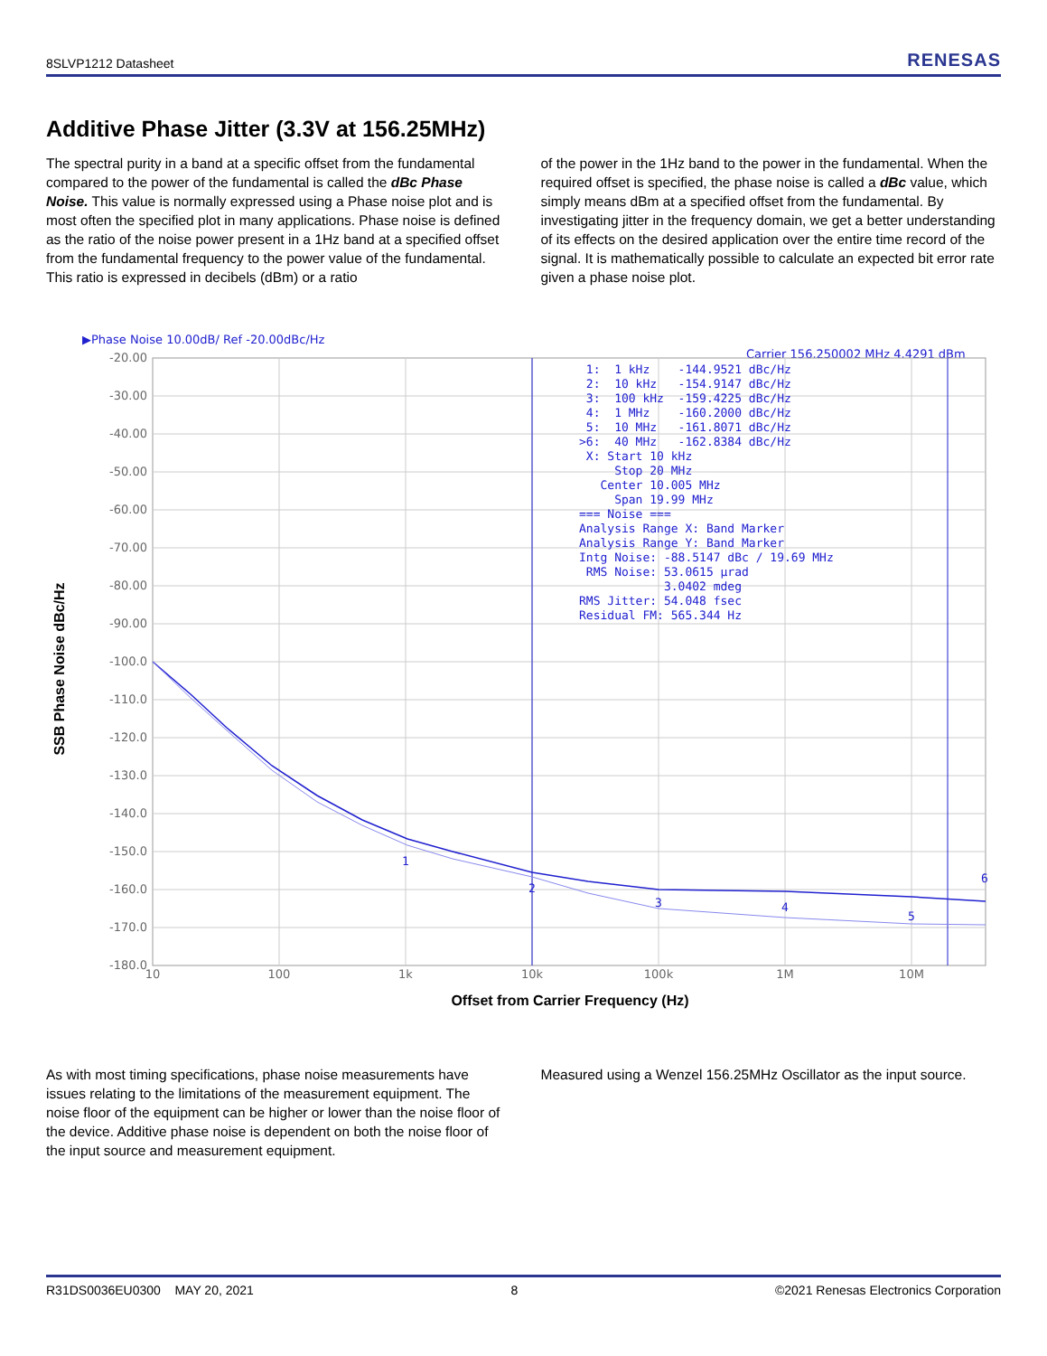8SLVP1212 Datasheet RENESAS
Additive Phase Jitter (3.3V at 156.25MHz)
The spectral purity in a band at a specific offset from the fundamental compared to the power of the fundamental is called the dBc Phase Noise. This value is normally expressed using a Phase noise plot and is most often the specified plot in many applications. Phase noise is defined as the ratio of the noise power present in a 1Hz band at a specified offset from the fundamental frequency to the power value of the fundamental. This ratio is expressed in decibels (dBm) or a ratio
of the power in the 1Hz band to the power in the fundamental. When the required offset is specified, the phase noise is called a dBc value, which simply means dBm at a specified offset from the fundamental. By investigating jitter in the frequency domain, we get a better understanding of its effects on the desired application over the entire time record of the signal. It is mathematically possible to calculate an expected bit error rate given a phase noise plot.
▶Phase Noise 10.00dB/ Ref -20.00dBc/Hz
Carrier 156.250002 MHz 4.4291 dBm
-20.00
-30.00
-40.00
-50.00
-60.00
-70.00
-80.00
-90.00
-100.0
-110.0
-120.0
-130.0
-140.0
-150.0
-160.0
-170.0
-180.0
10
100
1k
10k
100k
1M
10M
1: 1 kHz -144.9521 dBc/Hz
2: 10 kHz -154.9147 dBc/Hz
3: 100 kHz -159.4225 dBc/Hz
4: 1 MHz -160.2000 dBc/Hz
5: 10 MHz -161.8071 dBc/Hz
>6: 40 MHz -162.8384 dBc/Hz
X: Start 10 kHz
Stop 20 MHz
Center 10.005 MHz
Span 19.99 MHz
=== Noise ===
Analysis Range X: Band Marker
Analysis Range Y: Band Marker
Intg Noise: -88.5147 dBc / 19.69 MHz
RMS Noise: 53.0615 µrad
3.0402 mdeg
RMS Jitter: 54.048 fsec
Residual FM: 565.344 Hz
1
2
3
4
5
6
Offset from Carrier Frequency (Hz)
SSB Phase Noise dBc/Hz
As with most timing specifications, phase noise measurements have issues relating to the limitations of the measurement equipment. The noise floor of the equipment can be higher or lower than the noise floor of the device. Additive phase noise is dependent on both the noise floor of the input source and measurement equipment.
Measured using a Wenzel 156.25MHz Oscillator as the input source.
R31DS0036EU0300 MAY 20, 2021 8 ©2021 Renesas Electronics Corporation